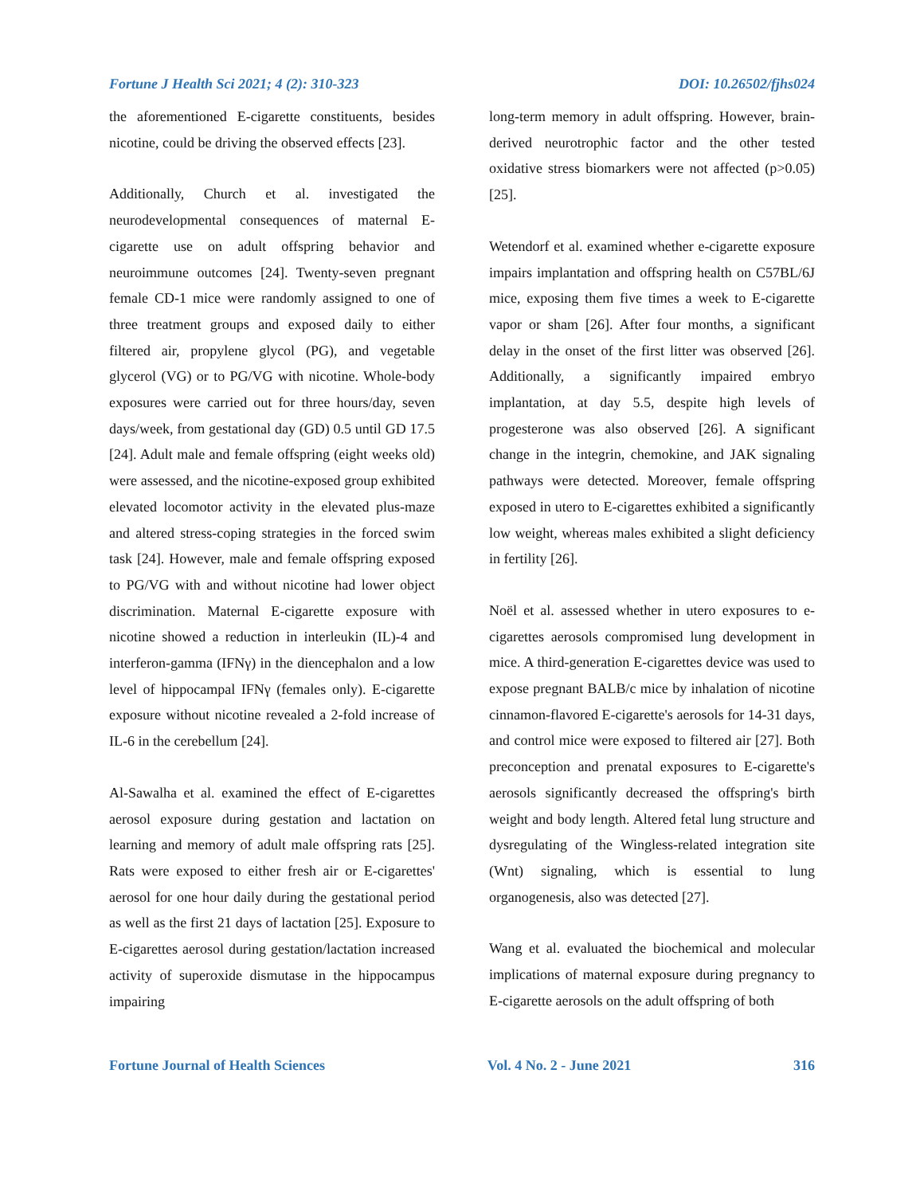Fortune J Health Sci 2021; 4 (2): 310-323 DOI: 10.26502/fjhs024
the aforementioned E-cigarette constituents, besides nicotine, could be driving the observed effects [23].
Additionally, Church et al. investigated the neurodevelopmental consequences of maternal E-cigarette use on adult offspring behavior and neuroimmune outcomes [24]. Twenty-seven pregnant female CD-1 mice were randomly assigned to one of three treatment groups and exposed daily to either filtered air, propylene glycol (PG), and vegetable glycerol (VG) or to PG/VG with nicotine. Whole-body exposures were carried out for three hours/day, seven days/week, from gestational day (GD) 0.5 until GD 17.5 [24]. Adult male and female offspring (eight weeks old) were assessed, and the nicotine-exposed group exhibited elevated locomotor activity in the elevated plus-maze and altered stress-coping strategies in the forced swim task [24]. However, male and female offspring exposed to PG/VG with and without nicotine had lower object discrimination. Maternal E-cigarette exposure with nicotine showed a reduction in interleukin (IL)-4 and interferon-gamma (IFNγ) in the diencephalon and a low level of hippocampal IFNγ (females only). E-cigarette exposure without nicotine revealed a 2-fold increase of IL-6 in the cerebellum [24].
Al-Sawalha et al. examined the effect of E-cigarettes aerosol exposure during gestation and lactation on learning and memory of adult male offspring rats [25]. Rats were exposed to either fresh air or E-cigarettes' aerosol for one hour daily during the gestational period as well as the first 21 days of lactation [25]. Exposure to E-cigarettes aerosol during gestation/lactation increased activity of superoxide dismutase in the hippocampus impairing
long-term memory in adult offspring. However, brain-derived neurotrophic factor and the other tested oxidative stress biomarkers were not affected (p>0.05) [25].
Wetendorf et al. examined whether e-cigarette exposure impairs implantation and offspring health on C57BL/6J mice, exposing them five times a week to E-cigarette vapor or sham [26]. After four months, a significant delay in the onset of the first litter was observed [26]. Additionally, a significantly impaired embryo implantation, at day 5.5, despite high levels of progesterone was also observed [26]. A significant change in the integrin, chemokine, and JAK signaling pathways were detected. Moreover, female offspring exposed in utero to E-cigarettes exhibited a significantly low weight, whereas males exhibited a slight deficiency in fertility [26].
Noël et al. assessed whether in utero exposures to e-cigarettes aerosols compromised lung development in mice. A third-generation E-cigarettes device was used to expose pregnant BALB/c mice by inhalation of nicotine cinnamon-flavored E-cigarette's aerosols for 14-31 days, and control mice were exposed to filtered air [27]. Both preconception and prenatal exposures to E-cigarette's aerosols significantly decreased the offspring's birth weight and body length. Altered fetal lung structure and dysregulating of the Wingless-related integration site (Wnt) signaling, which is essential to lung organogenesis, also was detected [27].
Wang et al. evaluated the biochemical and molecular implications of maternal exposure during pregnancy to E-cigarette aerosols on the adult offspring of both
Fortune Journal of Health Sciences Vol. 4 No. 2 - June 2021 316